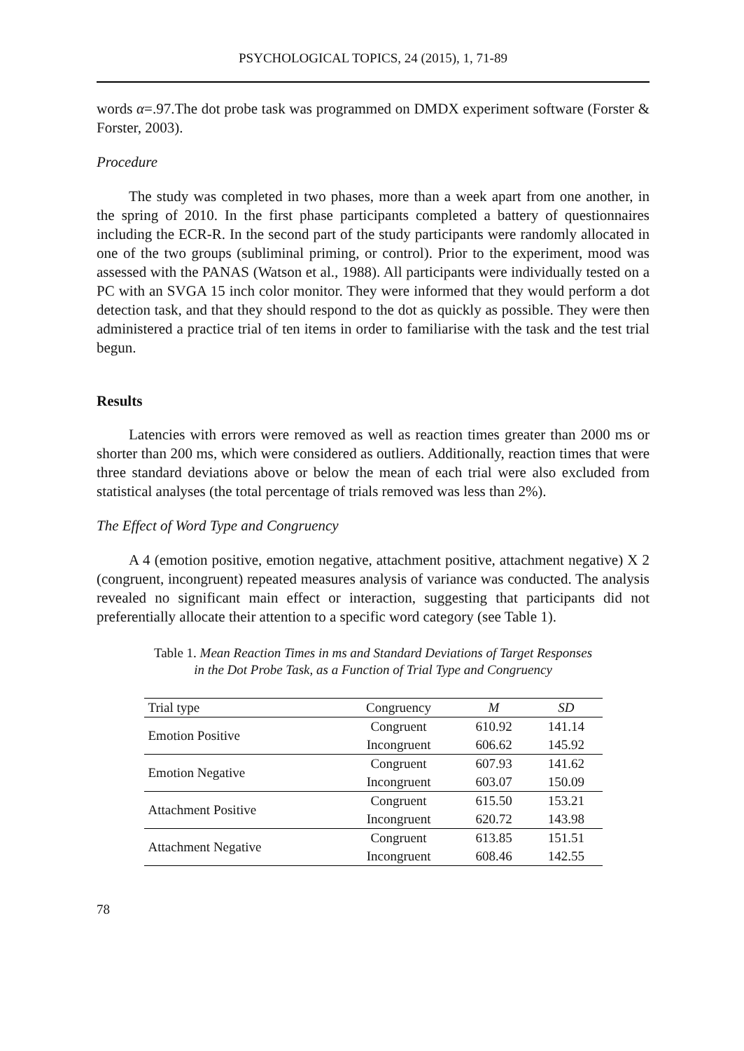PSYCHOLOGICAL TOPICS, 24 (2015), 1, 71-89
words α=.97.The dot probe task was programmed on DMDX experiment software (Forster & Forster, 2003).
Procedure
The study was completed in two phases, more than a week apart from one another, in the spring of 2010. In the first phase participants completed a battery of questionnaires including the ECR-R. In the second part of the study participants were randomly allocated in one of the two groups (subliminal priming, or control). Prior to the experiment, mood was assessed with the PANAS (Watson et al., 1988). All participants were individually tested on a PC with an SVGA 15 inch color monitor. They were informed that they would perform a dot detection task, and that they should respond to the dot as quickly as possible. They were then administered a practice trial of ten items in order to familiarise with the task and the test trial begun.
Results
Latencies with errors were removed as well as reaction times greater than 2000 ms or shorter than 200 ms, which were considered as outliers. Additionally, reaction times that were three standard deviations above or below the mean of each trial were also excluded from statistical analyses (the total percentage of trials removed was less than 2%).
The Effect of Word Type and Congruency
A 4 (emotion positive, emotion negative, attachment positive, attachment negative) X 2 (congruent, incongruent) repeated measures analysis of variance was conducted. The analysis revealed no significant main effect or interaction, suggesting that participants did not preferentially allocate their attention to a specific word category (see Table 1).
Table 1. Mean Reaction Times in ms and Standard Deviations of Target Responses
in the Dot Probe Task, as a Function of Trial Type and Congruency
| Trial type | Congruency | M | SD |
| --- | --- | --- | --- |
| Emotion Positive | Congruent | 610.92 | 141.14 |
| | Incongruent | 606.62 | 145.92 |
| Emotion Negative | Congruent | 607.93 | 141.62 |
| | Incongruent | 603.07 | 150.09 |
| Attachment Positive | Congruent | 615.50 | 153.21 |
| | Incongruent | 620.72 | 143.98 |
| Attachment Negative | Congruent | 613.85 | 151.51 |
| | Incongruent | 608.46 | 142.55 |
78